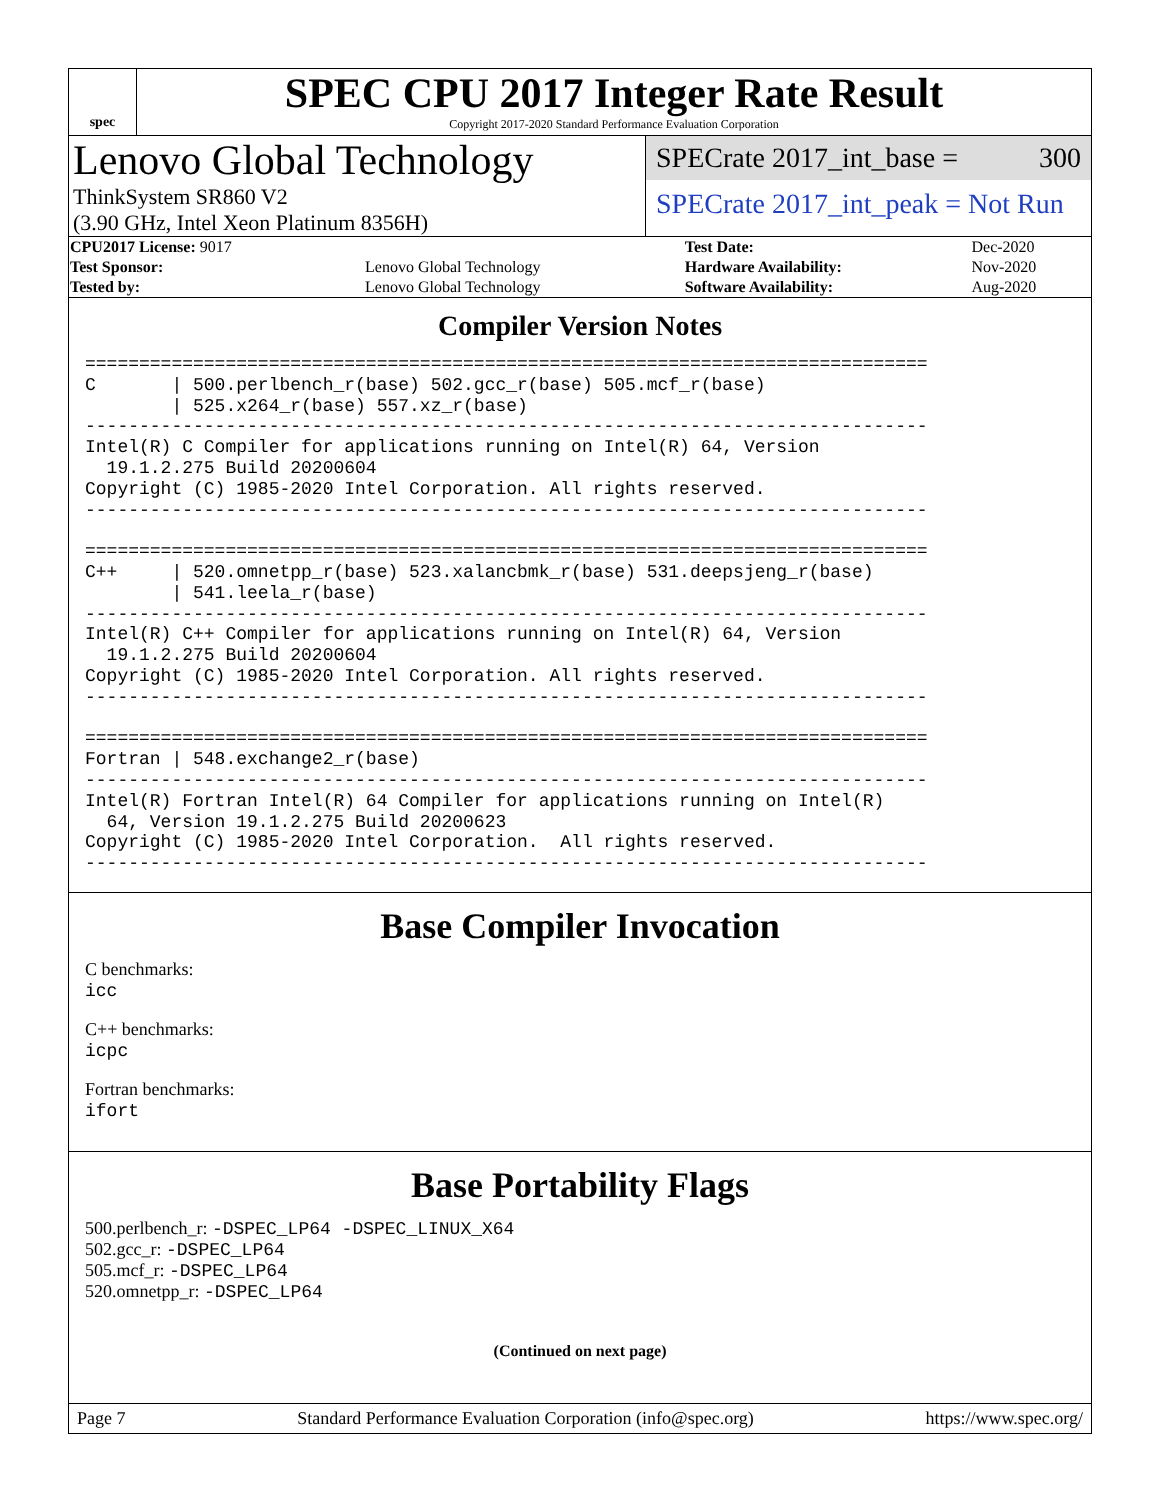spec
SPEC CPU 2017 Integer Rate Result
Copyright 2017-2020 Standard Performance Evaluation Corporation
Lenovo Global Technology
ThinkSystem SR860 V2
(3.90 GHz, Intel Xeon Platinum 8356H)
SPECrate 2017_int_base = 300
SPECrate 2017_int_peak = Not Run
| CPU2017 License: 9017 | | Test Date: | Dec-2020 |
| Test Sponsor: | Lenovo Global Technology | Hardware Availability: | Nov-2020 |
| Tested by: | Lenovo Global Technology | Software Availability: | Aug-2020 |
Compiler Version Notes
==============================================================================
C       | 500.perlbench_r(base) 502.gcc_r(base) 505.mcf_r(base)
        | 525.x264_r(base) 557.xz_r(base)
------------------------------------------------------------------------------
Intel(R) C Compiler for applications running on Intel(R) 64, Version
  19.1.2.275 Build 20200604
Copyright (C) 1985-2020 Intel Corporation. All rights reserved.
------------------------------------------------------------------------------

==============================================================================
C++     | 520.omnetpp_r(base) 523.xalancbmk_r(base) 531.deepsjeng_r(base)
        | 541.leela_r(base)
------------------------------------------------------------------------------
Intel(R) C++ Compiler for applications running on Intel(R) 64, Version
  19.1.2.275 Build 20200604
Copyright (C) 1985-2020 Intel Corporation. All rights reserved.
------------------------------------------------------------------------------

==============================================================================
Fortran | 548.exchange2_r(base)
------------------------------------------------------------------------------
Intel(R) Fortran Intel(R) 64 Compiler for applications running on Intel(R)
  64, Version 19.1.2.275 Build 20200623
Copyright (C) 1985-2020 Intel Corporation.  All rights reserved.
------------------------------------------------------------------------------
Base Compiler Invocation
C benchmarks:
icc
C++ benchmarks:
icpc
Fortran benchmarks:
ifort
Base Portability Flags
500.perlbench_r: -DSPEC_LP64 -DSPEC_LINUX_X64
502.gcc_r: -DSPEC_LP64
505.mcf_r: -DSPEC_LP64
520.omnetpp_r: -DSPEC_LP64
(Continued on next page)
Page 7 Standard Performance Evaluation Corporation (info@spec.org) https://www.spec.org/